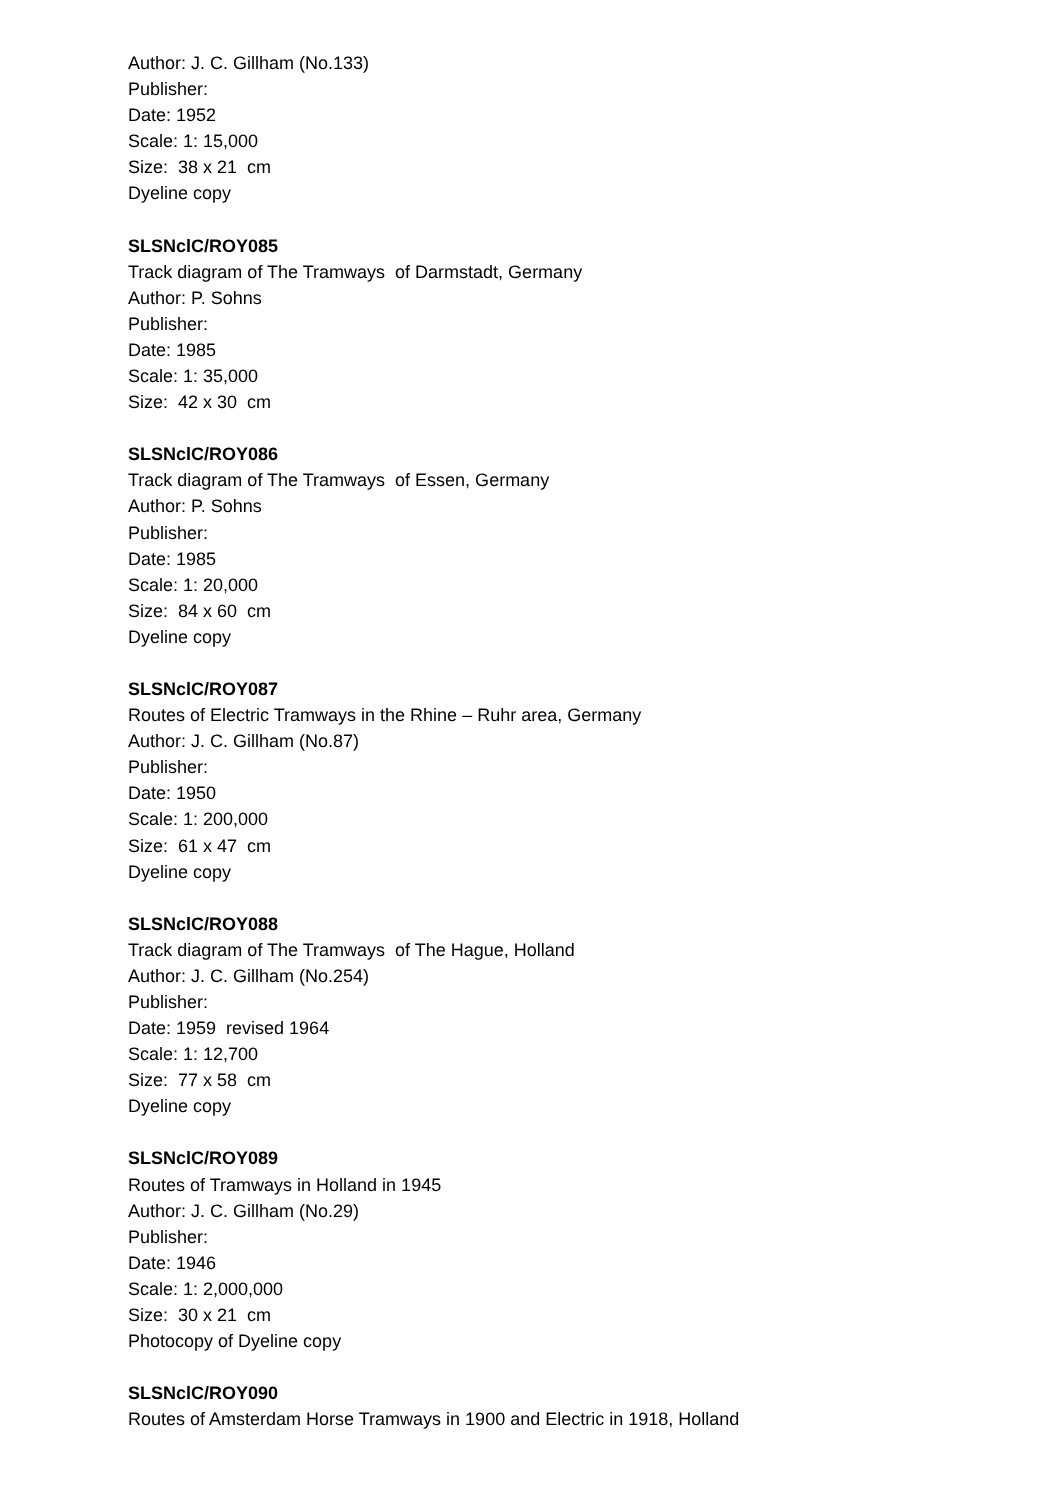Author: J. C. Gillham (No.133)
Publisher:
Date: 1952
Scale: 1: 15,000
Size: 38 x 21 cm
Dyeline copy
SLSNclC/ROY085
Track diagram of The Tramways of Darmstadt, Germany
Author: P. Sohns
Publisher:
Date: 1985
Scale: 1: 35,000
Size: 42 x 30 cm
SLSNclC/ROY086
Track diagram of The Tramways of Essen, Germany
Author: P. Sohns
Publisher:
Date: 1985
Scale: 1: 20,000
Size: 84 x 60 cm
Dyeline copy
SLSNclC/ROY087
Routes of Electric Tramways in the Rhine – Ruhr area, Germany
Author: J. C. Gillham (No.87)
Publisher:
Date: 1950
Scale: 1: 200,000
Size: 61 x 47 cm
Dyeline copy
SLSNclC/ROY088
Track diagram of The Tramways of The Hague, Holland
Author: J. C. Gillham (No.254)
Publisher:
Date: 1959 revised 1964
Scale: 1: 12,700
Size: 77 x 58 cm
Dyeline copy
SLSNclC/ROY089
Routes of Tramways in Holland in 1945
Author: J. C. Gillham (No.29)
Publisher:
Date: 1946
Scale: 1: 2,000,000
Size: 30 x 21 cm
Photocopy of Dyeline copy
SLSNclC/ROY090
Routes of Amsterdam Horse Tramways in 1900 and Electric in 1918, Holland